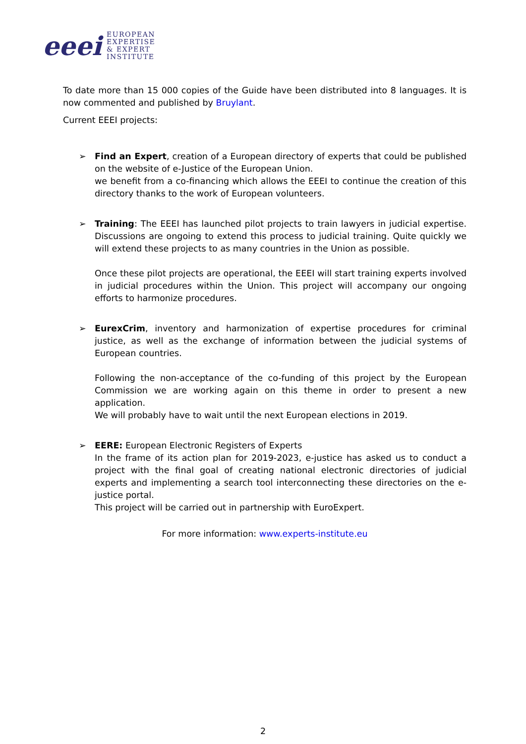eeei
EUROPEAN
EXPERTISE
& EXPERT
INSTITUTE
To date more than 15 000 copies of the Guide have been distributed into 8 languages. It is now commented and published by Bruylant.
Current EEEI projects:
➢ Find an Expert, creation of a European directory of experts that could be published on the website of e-Justice of the European Union.
we benefit from a co-financing which allows the EEEI to continue the creation of this directory thanks to the work of European volunteers.
➢ Training: The EEEI has launched pilot projects to train lawyers in judicial expertise. Discussions are ongoing to extend this process to judicial training. Quite quickly we will extend these projects to as many countries in the Union as possible.
Once these pilot projects are operational, the EEEI will start training experts involved in judicial procedures within the Union. This project will accompany our ongoing efforts to harmonize procedures.
➢ EurexCrim, inventory and harmonization of expertise procedures for criminal justice, as well as the exchange of information between the judicial systems of European countries.
Following the non-acceptance of the co-funding of this project by the European Commission we are working again on this theme in order to present a new application.
We will probably have to wait until the next European elections in 2019.
➢ EERE: European Electronic Registers of Experts
In the frame of its action plan for 2019-2023, e-justice has asked us to conduct a project with the final goal of creating national electronic directories of judicial experts and implementing a search tool interconnecting these directories on the e-justice portal.
This project will be carried out in partnership with EuroExpert.
For more information: www.experts-institute.eu
2